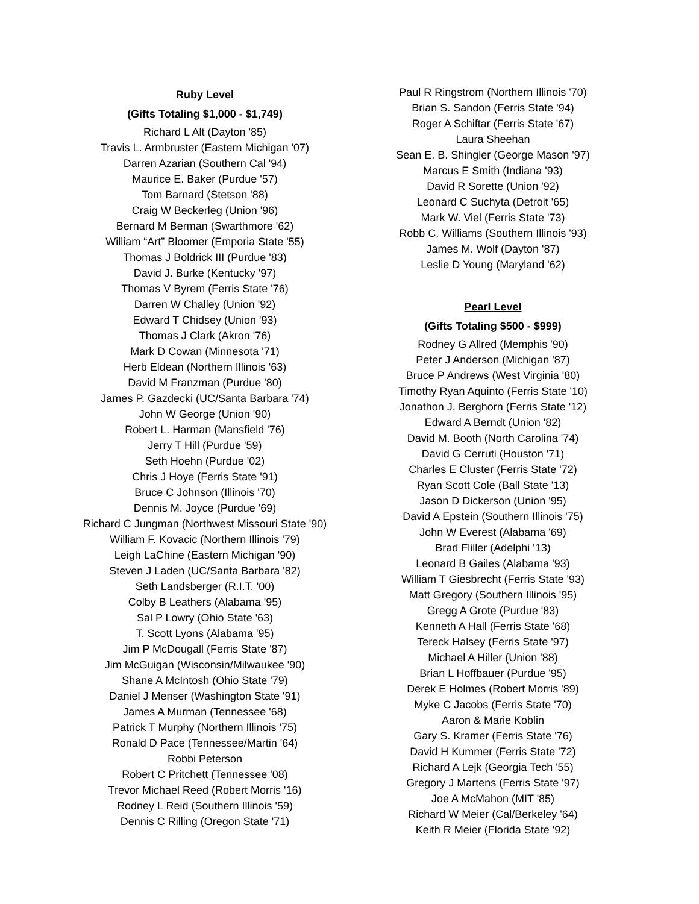Ruby Level
(Gifts Totaling $1,000 - $1,749)
Richard L Alt (Dayton '85)
Travis L. Armbruster (Eastern Michigan '07)
Darren Azarian (Southern Cal '94)
Maurice E. Baker (Purdue '57)
Tom Barnard (Stetson '88)
Craig W Beckerleg (Union '96)
Bernard M Berman (Swarthmore '62)
William “Art” Bloomer (Emporia State '55)
Thomas J Boldrick III (Purdue '83)
David J. Burke (Kentucky '97)
Thomas V Byrem (Ferris State '76)
Darren W Challey (Union '92)
Edward T Chidsey (Union '93)
Thomas J Clark (Akron '76)
Mark D Cowan (Minnesota '71)
Herb Eldean (Northern Illinois '63)
David M Franzman (Purdue '80)
James P. Gazdecki (UC/Santa Barbara '74)
John W George (Union '90)
Robert L. Harman (Mansfield '76)
Jerry T Hill (Purdue '59)
Seth Hoehn (Purdue '02)
Chris J Hoye (Ferris State '91)
Bruce C Johnson (Illinois '70)
Dennis M. Joyce (Purdue '69)
Richard C Jungman (Northwest Missouri State '90)
William F. Kovacic (Northern Illinois '79)
Leigh LaChine (Eastern Michigan '90)
Steven J Laden (UC/Santa Barbara '82)
Seth Landsberger (R.I.T. '00)
Colby B Leathers (Alabama '95)
Sal P Lowry (Ohio State '63)
T. Scott Lyons (Alabama '95)
Jim P McDougall (Ferris State '87)
Jim McGuigan (Wisconsin/Milwaukee '90)
Shane A McIntosh (Ohio State '79)
Daniel J Menser (Washington State '91)
James A Murman (Tennessee '68)
Patrick T Murphy (Northern Illinois '75)
Ronald D Pace (Tennessee/Martin '64)
Robbi Peterson
Robert C Pritchett (Tennessee '08)
Trevor Michael Reed (Robert Morris '16)
Rodney L Reid (Southern Illinois '59)
Dennis C Rilling (Oregon State '71)
Paul R Ringstrom (Northern Illinois '70)
Brian S. Sandon (Ferris State '94)
Roger A Schiftar (Ferris State '67)
Laura Sheehan
Sean E. B. Shingler (George Mason '97)
Marcus E Smith (Indiana '93)
David R Sorette (Union '92)
Leonard C Suchyta (Detroit '65)
Mark W. Viel (Ferris State '73)
Robb C. Williams (Southern Illinois '93)
James M. Wolf (Dayton '87)
Leslie D Young (Maryland '62)
Pearl Level
(Gifts Totaling $500 - $999)
Rodney G Allred (Memphis '90)
Peter J Anderson (Michigan '87)
Bruce P Andrews (West Virginia '80)
Timothy Ryan Aquinto (Ferris State '10)
Jonathon J. Berghorn (Ferris State '12)
Edward A Berndt (Union '82)
David M. Booth (North Carolina '74)
David G Cerruti (Houston '71)
Charles E Cluster (Ferris State '72)
Ryan Scott Cole (Ball State '13)
Jason D Dickerson (Union '95)
David A Epstein (Southern Illinois '75)
John W Everest (Alabama '69)
Brad Fliller (Adelphi '13)
Leonard B Gailes (Alabama '93)
William T Giesbrecht (Ferris State '93)
Matt Gregory (Southern Illinois '95)
Gregg A Grote (Purdue '83)
Kenneth A Hall (Ferris State '68)
Tereck Halsey (Ferris State '97)
Michael A Hiller (Union '88)
Brian L Hoffbauer (Purdue '95)
Derek E Holmes (Robert Morris '89)
Myke C Jacobs (Ferris State '70)
Aaron & Marie Koblin
Gary S. Kramer (Ferris State '76)
David H Kummer (Ferris State '72)
Richard A Lejk (Georgia Tech '55)
Gregory J Martens (Ferris State '97)
Joe A McMahon (MIT '85)
Richard W Meier (Cal/Berkeley '64)
Keith R Meier (Florida State '92)